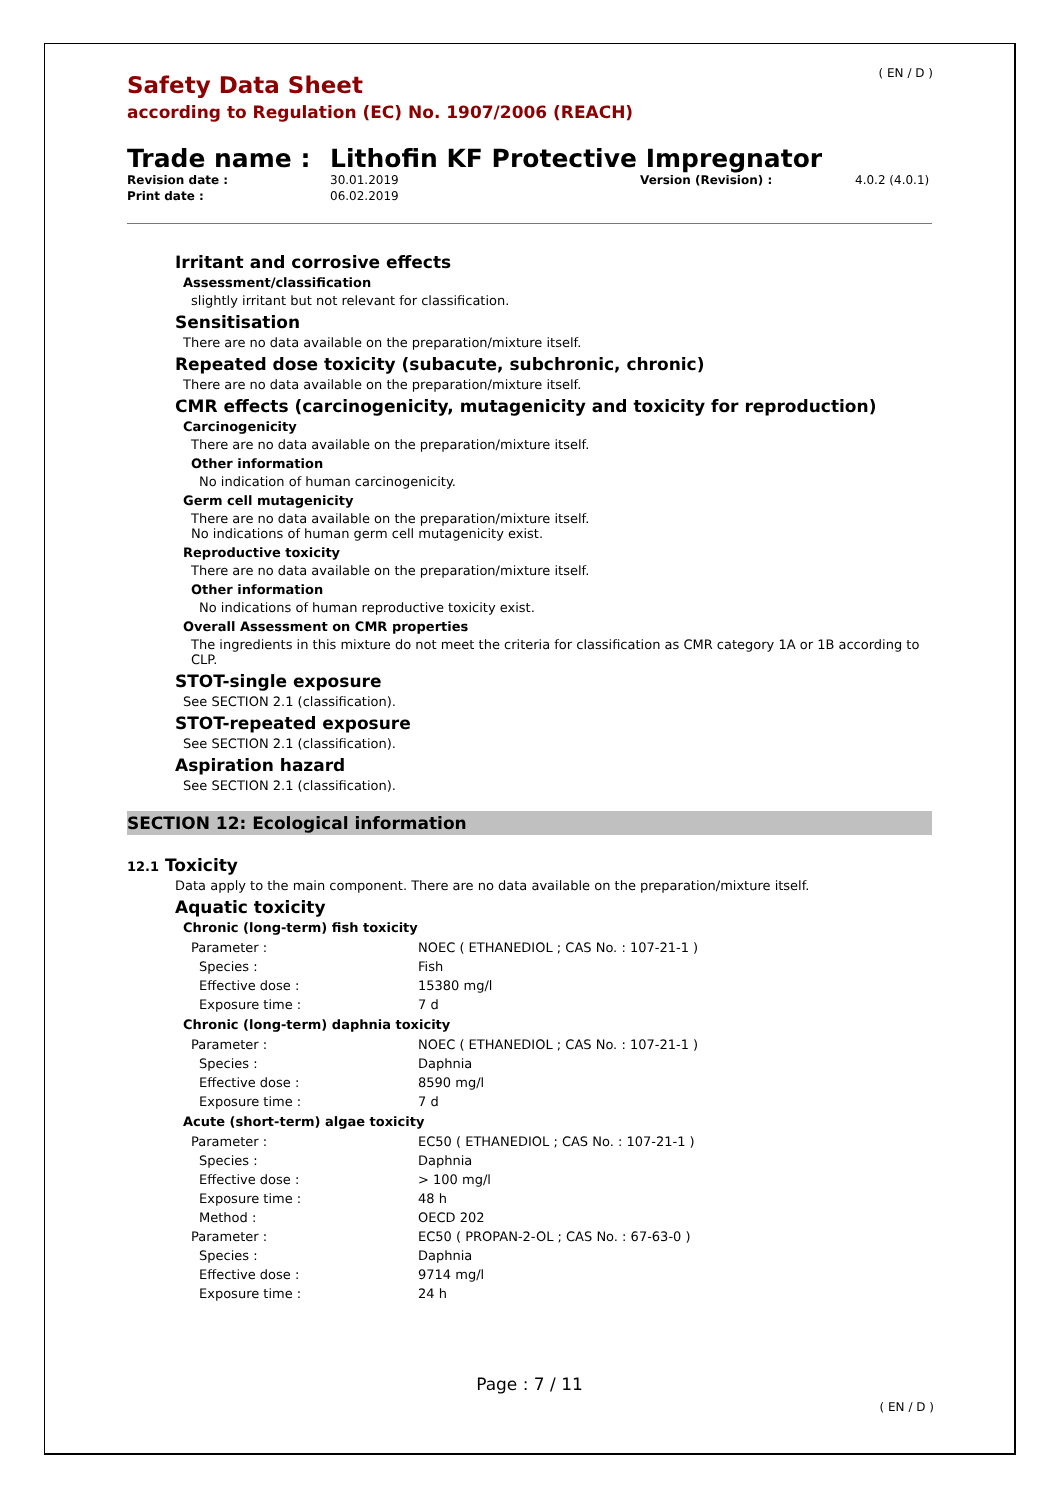( EN / D )
Safety Data Sheet
according to Regulation (EC) No. 1907/2006 (REACH)
Trade name : Lithofin KF Protective Impregnator
Revision date : 30.01.2019 Version (Revision) : 4.0.2 (4.0.1) Print date : 06.02.2019
Irritant and corrosive effects
Assessment/classification
slightly irritant but not relevant for classification.
Sensitisation
There are no data available on the preparation/mixture itself.
Repeated dose toxicity (subacute, subchronic, chronic)
There are no data available on the preparation/mixture itself.
CMR effects (carcinogenicity, mutagenicity and toxicity for reproduction)
Carcinogenicity
There are no data available on the preparation/mixture itself.
Other information
No indication of human carcinogenicity.
Germ cell mutagenicity
There are no data available on the preparation/mixture itself.
No indications of human germ cell mutagenicity exist.
Reproductive toxicity
There are no data available on the preparation/mixture itself.
Other information
No indications of human reproductive toxicity exist.
Overall Assessment on CMR properties
The ingredients in this mixture do not meet the criteria for classification as CMR category 1A or 1B according to CLP.
STOT-single exposure
See SECTION 2.1 (classification).
STOT-repeated exposure
See SECTION 2.1 (classification).
Aspiration hazard
See SECTION 2.1 (classification).
SECTION 12: Ecological information
12.1 Toxicity
Data apply to the main component. There are no data available on the preparation/mixture itself.
Aquatic toxicity
Chronic (long-term) fish toxicity
| Parameter : | NOEC ( ETHANEDIOL ; CAS No. : 107-21-1 ) |
| Species : | Fish |
| Effective dose : | 15380 mg/l |
| Exposure time : | 7 d |
Chronic (long-term) daphnia toxicity
| Parameter : | NOEC ( ETHANEDIOL ; CAS No. : 107-21-1 ) |
| Species : | Daphnia |
| Effective dose : | 8590 mg/l |
| Exposure time : | 7 d |
Acute (short-term) algae toxicity
| Parameter : | EC50 ( ETHANEDIOL ; CAS No. : 107-21-1 ) |
| Species : | Daphnia |
| Effective dose : | > 100 mg/l |
| Exposure time : | 48 h |
| Method : | OECD 202 |
| Parameter : | EC50 ( PROPAN-2-OL ; CAS No. : 67-63-0 ) |
| Species : | Daphnia |
| Effective dose : | 9714 mg/l |
| Exposure time : | 24 h |
Page : 7 / 11
( EN / D )